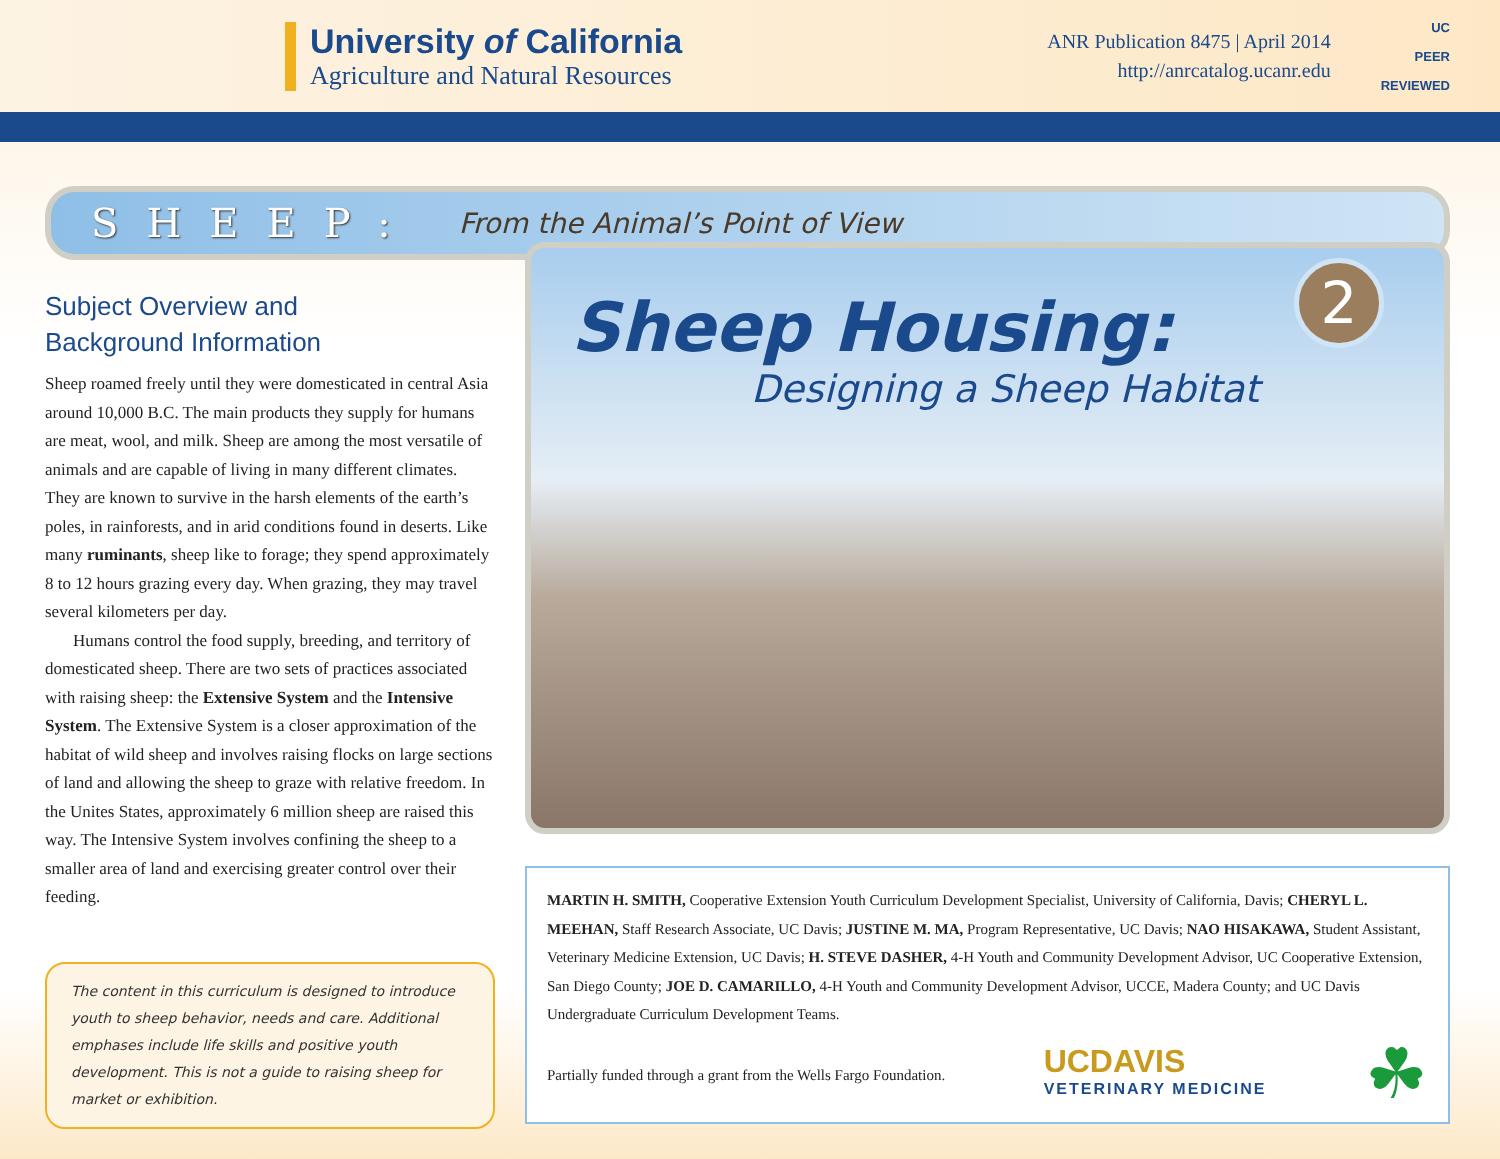University of California
Agriculture and Natural Resources
ANR Publication 8475 | April 2014
http://anrcatalog.ucanr.edu
UC
PEER
REVIEWED
SHEEP: From the Animal’s Point of View
Subject Overview and
Background Information
Sheep roamed freely until they were domesticated in central Asia around 10,000 B.C. The main products they supply for humans are meat, wool, and milk. Sheep are among the most versatile of animals and are capable of living in many different climates. They are known to survive in the harsh elements of the earth’s poles, in rainforests, and in arid conditions found in deserts. Like many ruminants, sheep like to forage; they spend approximately 8 to 12 hours grazing every day. When grazing, they may travel several kilometers per day.
Humans control the food supply, breeding, and territory of domesticated sheep. There are two sets of practices associated with raising sheep: the Extensive System and the Intensive System. The Extensive System is a closer approximation of the habitat of wild sheep and involves raising flocks on large sections of land and allowing the sheep to graze with relative freedom. In the Unites States, approximately 6 million sheep are raised this way. The Intensive System involves confining the sheep to a smaller area of land and exercising greater control over their feeding.
The content in this curriculum is designed to introduce youth to sheep behavior, needs and care. Additional emphases include life skills and positive youth development. This is not a guide to raising sheep for market or exhibition.
2
Sheep Housing:
Designing a Sheep Habitat
MARTIN H. SMITH, Cooperative Extension Youth Curriculum Development Specialist, University of California, Davis; CHERYL L. MEEHAN, Staff Research Associate, UC Davis; JUSTINE M. MA, Program Representative, UC Davis; NAO HISAKAWA, Student Assistant, Veterinary Medicine Extension, UC Davis; H. STEVE DASHER, 4-H Youth and Community Development Advisor, UC Cooperative Extension, San Diego County; JOE D. CAMARILLO, 4-H Youth and Community Development Advisor, UCCE, Madera County; and UC Davis Undergraduate Curriculum Development Teams.
Partially funded through a grant from the Wells Fargo Foundation.
UCDAVIS
VETERINARY MEDICINE
☘